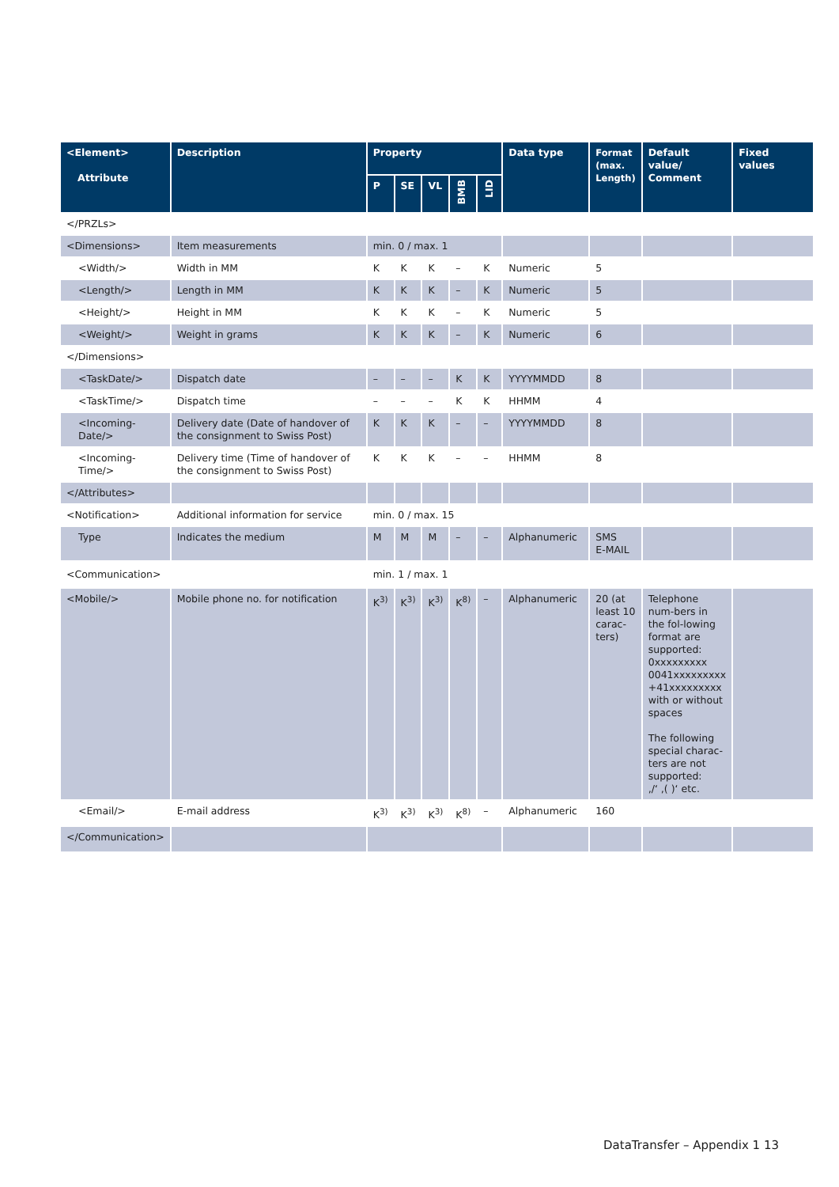| <Element> Attribute | Description | Property | | | | | Data type | Format (max. Length) | Default value/ Comment | Fixed values |
| --- | --- | --- | --- | --- | --- | --- | --- | --- | --- | --- |
| | | P | SE | VL | BMB | LID | | | | |
| </PRZLs> | | | | | | | | | | |
| <Dimensions> | Item measurements | min. 0 / max. 1 | | | | | | | | |
| <Width/> | Width in MM | K | K | K | – | K | Numeric | 5 | | |
| <Length/> | Length in MM | K | K | K | – | K | Numeric | 5 | | |
| <Height/> | Height in MM | K | K | K | – | K | Numeric | 5 | | |
| <Weight/> | Weight in grams | K | K | K | – | K | Numeric | 6 | | |
| </Dimensions> | | | | | | | | | | |
| <TaskDate/> | Dispatch date | – | – | – | K | K | YYYYMMDD | 8 | | |
| <TaskTime/> | Dispatch time | – | – | – | K | K | HHMM | 4 | | |
| <Incoming-Date/> | Delivery date (Date of handover of the consignment to Swiss Post) | K | K | K | – | – | YYYYMMDD | 8 | | |
| <Incoming-Time/> | Delivery time (Time of handover of the consignment to Swiss Post) | K | K | K | – | – | HHMM | 8 | | |
| </Attributes> | | | | | | | | | | |
| <Notification> | Additional information for service | min. 0 / max. 15 | | | | | | | | |
| Type | Indicates the medium | M | M | M | – | – | Alphanumeric | SMS E-MAIL | | |
| <Communication> | | min. 1 / max. 1 | | | | | | | | |
| <Mobile/> | Mobile phone no. for notification | K<sup>3)</sup> | K<sup>3)</sup> | K<sup>3)</sup> | K<sup>8)</sup> | – | Alphanumeric | 20 (at least 10 carac-ters) | Telephone num-bers in the fol-lowing format are supported: 0xxxxxxxxx 0041xxxxxxxxx +41xxxxxxxxx with or without spaces The following special charac-ters are not supported: ‚/‘ ‚( )‘ etc. | |
| <Email/> | E-mail address | K<sup>3)</sup> | K<sup>3)</sup> | K<sup>3)</sup> | K<sup>8)</sup> | – | Alphanumeric | 160 | | |
| </Communication> | | | | | | | | | | |
DataTransfer – Appendix 1 13